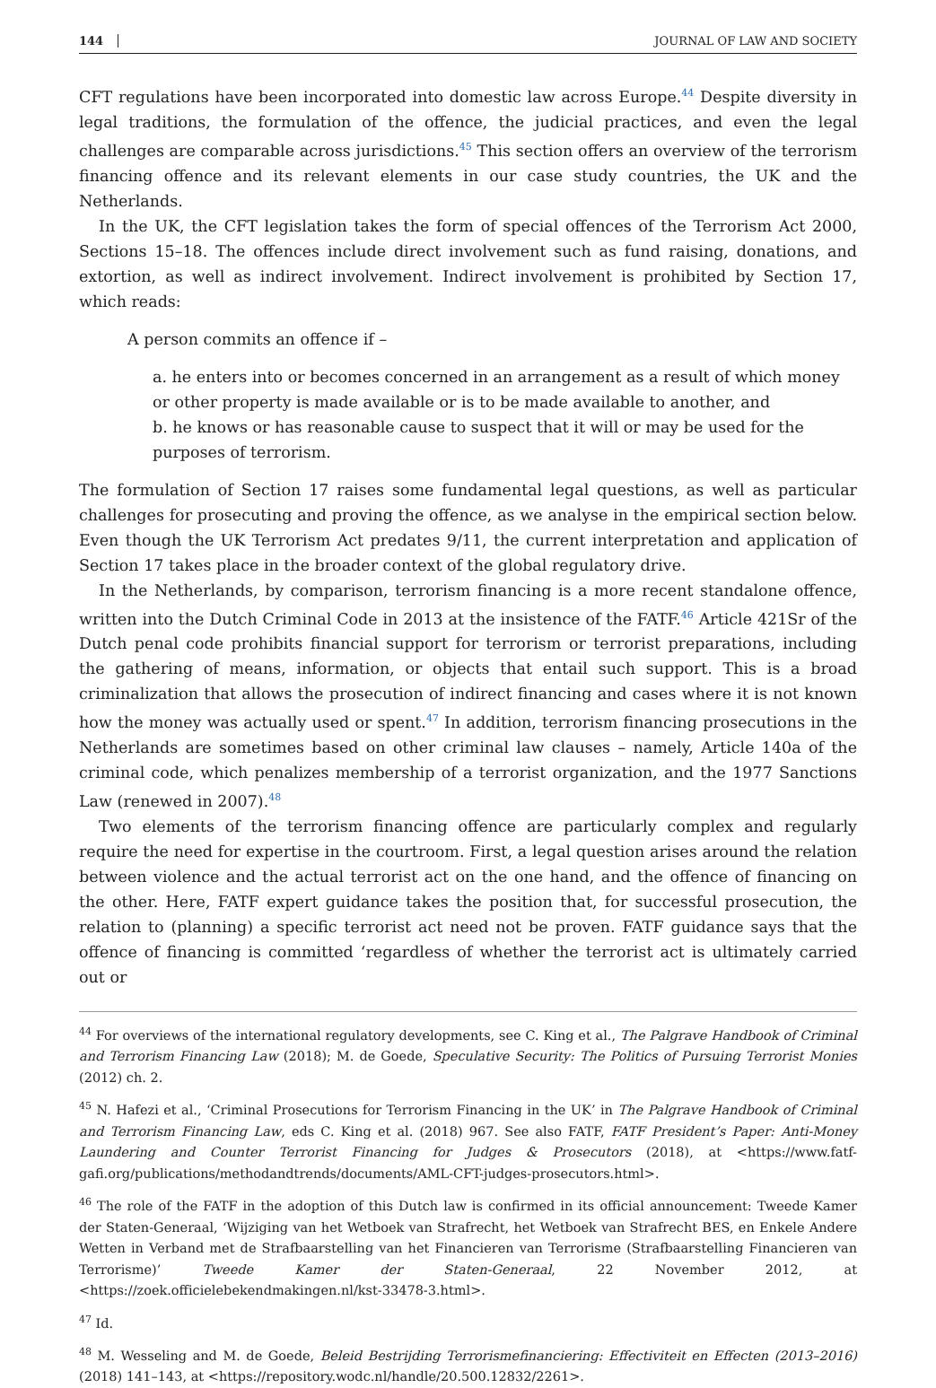144 JOURNAL OF LAW AND SOCIETY
CFT regulations have been incorporated into domestic law across Europe.<sup>44</sup> Despite diversity in legal traditions, the formulation of the offence, the judicial practices, and even the legal challenges are comparable across jurisdictions.<sup>45</sup> This section offers an overview of the terrorism financing offence and its relevant elements in our case study countries, the UK and the Netherlands.
In the UK, the CFT legislation takes the form of special offences of the Terrorism Act 2000, Sections 15–18. The offences include direct involvement such as fund raising, donations, and extortion, as well as indirect involvement. Indirect involvement is prohibited by Section 17, which reads:
A person commits an offence if –
a. he enters into or becomes concerned in an arrangement as a result of which money or other property is made available or is to be made available to another, and
b. he knows or has reasonable cause to suspect that it will or may be used for the purposes of terrorism.
The formulation of Section 17 raises some fundamental legal questions, as well as particular challenges for prosecuting and proving the offence, as we analyse in the empirical section below. Even though the UK Terrorism Act predates 9/11, the current interpretation and application of Section 17 takes place in the broader context of the global regulatory drive.
In the Netherlands, by comparison, terrorism financing is a more recent standalone offence, written into the Dutch Criminal Code in 2013 at the insistence of the FATF.<sup>46</sup> Article 421Sr of the Dutch penal code prohibits financial support for terrorism or terrorist preparations, including the gathering of means, information, or objects that entail such support. This is a broad criminalization that allows the prosecution of indirect financing and cases where it is not known how the money was actually used or spent.<sup>47</sup> In addition, terrorism financing prosecutions in the Netherlands are sometimes based on other criminal law clauses – namely, Article 140a of the criminal code, which penalizes membership of a terrorist organization, and the 1977 Sanctions Law (renewed in 2007).<sup>48</sup>
Two elements of the terrorism financing offence are particularly complex and regularly require the need for expertise in the courtroom. First, a legal question arises around the relation between violence and the actual terrorist act on the one hand, and the offence of financing on the other. Here, FATF expert guidance takes the position that, for successful prosecution, the relation to (planning) a specific terrorist act need not be proven. FATF guidance says that the offence of financing is committed ‘regardless of whether the terrorist act is ultimately carried out or
<sup>44</sup> For overviews of the international regulatory developments, see C. King et al., The Palgrave Handbook of Criminal and Terrorism Financing Law (2018); M. de Goede, Speculative Security: The Politics of Pursuing Terrorist Monies (2012) ch. 2.
<sup>45</sup> N. Hafezi et al., ‘Criminal Prosecutions for Terrorism Financing in the UK’ in The Palgrave Handbook of Criminal and Terrorism Financing Law, eds C. King et al. (2018) 967. See also FATF, FATF President’s Paper: Anti-Money Laundering and Counter Terrorist Financing for Judges & Prosecutors (2018), at <https://www.fatf-gafi.org/publications/methodandtrends/documents/AML-CFT-judges-prosecutors.html>.
<sup>46</sup> The role of the FATF in the adoption of this Dutch law is confirmed in its official announcement: Tweede Kamer der Staten-Generaal, ‘Wijziging van het Wetboek van Strafrecht, het Wetboek van Strafrecht BES, en Enkele Andere Wetten in Verband met de Strafbaarstelling van het Financieren van Terrorisme (Strafbaarstelling Financieren van Terrorisme)’ Tweede Kamer der Staten-Generaal, 22 November 2012, at <https://zoek.officielebekendmakingen.nl/kst-33478-3.html>.
<sup>47</sup> Id.
<sup>48</sup> M. Wesseling and M. de Goede, Beleid Bestrijding Terrorismefinanciering: Effectiviteit en Effecten (2013–2016) (2018) 141–143, at <https://repository.wodc.nl/handle/20.500.12832/2261>.